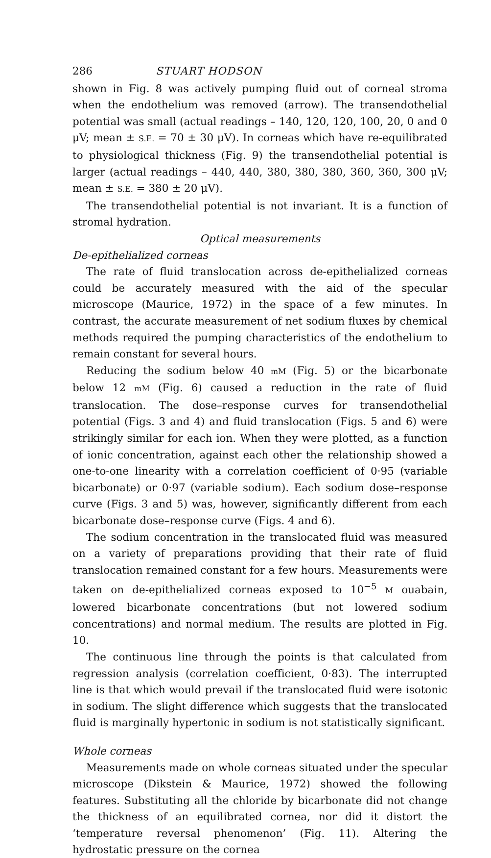286 STUART HODSON
shown in Fig. 8 was actively pumping fluid out of corneal stroma when the endothelium was removed (arrow). The transendothelial potential was small (actual readings – 140, 120, 120, 100, 20, 0 and 0 μV; mean ± S.E. = 70 ± 30 μV). In corneas which have re-equilibrated to physiological thickness (Fig. 9) the transendothelial potential is larger (actual readings – 440, 440, 380, 380, 380, 360, 360, 300 μV; mean ± S.E. = 380 ± 20 μV).
The transendothelial potential is not invariant. It is a function of stromal hydration.
Optical measurements
De-epithelialized corneas
The rate of fluid translocation across de-epithelialized corneas could be accurately measured with the aid of the specular microscope (Maurice, 1972) in the space of a few minutes. In contrast, the accurate measurement of net sodium fluxes by chemical methods required the pumping characteristics of the endothelium to remain constant for several hours.
Reducing the sodium below 40 mM (Fig. 5) or the bicarbonate below 12 mM (Fig. 6) caused a reduction in the rate of fluid translocation. The dose–response curves for transendothelial potential (Figs. 3 and 4) and fluid translocation (Figs. 5 and 6) were strikingly similar for each ion. When they were plotted, as a function of ionic concentration, against each other the relationship showed a one-to-one linearity with a correlation coefficient of 0·95 (variable bicarbonate) or 0·97 (variable sodium). Each sodium dose–response curve (Figs. 3 and 5) was, however, significantly different from each bicarbonate dose–response curve (Figs. 4 and 6).
The sodium concentration in the translocated fluid was measured on a variety of preparations providing that their rate of fluid translocation remained constant for a few hours. Measurements were taken on de-epithelialized corneas exposed to 10<sup>−5</sup> M ouabain, lowered bicarbonate concentrations (but not lowered sodium concentrations) and normal medium. The results are plotted in Fig. 10.
The continuous line through the points is that calculated from regression analysis (correlation coefficient, 0·83). The interrupted line is that which would prevail if the translocated fluid were isotonic in sodium. The slight difference which suggests that the translocated fluid is marginally hypertonic in sodium is not statistically significant.
Whole corneas
Measurements made on whole corneas situated under the specular microscope (Dikstein & Maurice, 1972) showed the following features. Substituting all the chloride by bicarbonate did not change the thickness of an equilibrated cornea, nor did it distort the ‘temperature reversal phenomenon’ (Fig. 11). Altering the hydrostatic pressure on the cornea